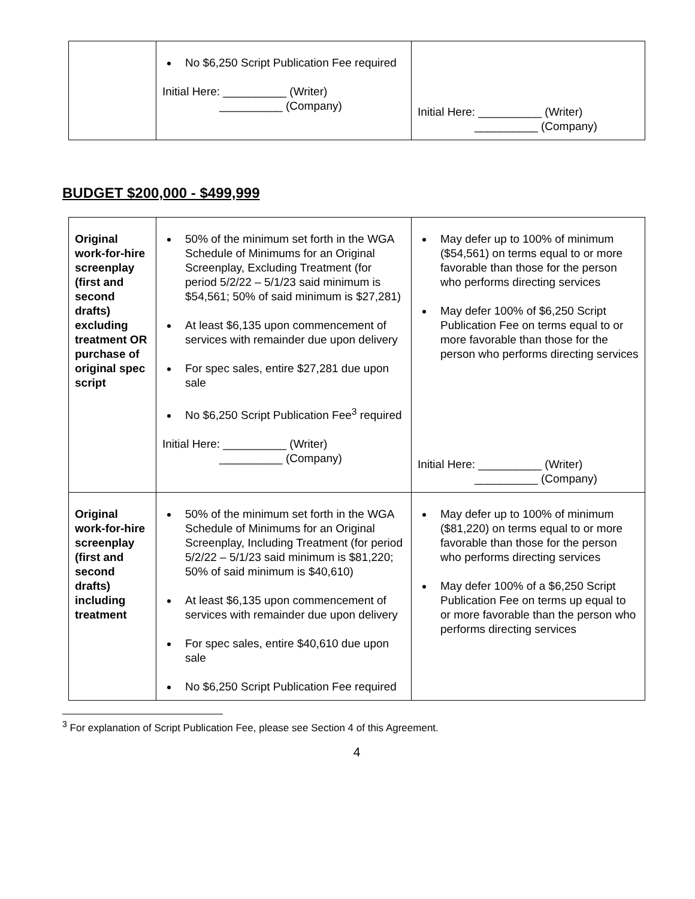| | No $6,250 Script Publication Fee required Initial Here: __________ (Writer) __________ (Company) | Initial Here: __________ (Writer) __________ (Company) |
BUDGET $200,000 - $499,999
| Original work-for-hire screenplay (first and second drafts) excluding treatment OR purchase of original spec script | 50% of the minimum set forth in the WGA Schedule of Minimums for an Original Screenplay, Excluding Treatment (for period 5/2/22 – 5/1/23 said minimum is $54,561; 50% of said minimum is $27,281) At least $6,135 upon commencement of services with remainder due upon delivery For spec sales, entire $27,281 due upon sale No $6,250 Script Publication Fee<sup>3</sup> required Initial Here: __________ (Writer) __________ (Company) | May defer up to 100% of minimum ($54,561) on terms equal to or more favorable than those for the person who performs directing services May defer 100% of $6,250 Script Publication Fee on terms equal to or more favorable than those for the person who performs directing services Initial Here: __________ (Writer) __________ (Company) |
| Original work-for-hire screenplay (first and second drafts) including treatment | 50% of the minimum set forth in the WGA Schedule of Minimums for an Original Screenplay, Including Treatment (for period 5/2/22 – 5/1/23 said minimum is $81,220; 50% of said minimum is $40,610) At least $6,135 upon commencement of services with remainder due upon delivery For spec sales, entire $40,610 due upon sale No $6,250 Script Publication Fee required | May defer up to 100% of minimum ($81,220) on terms equal to or more favorable than those for the person who performs directing services May defer 100% of a $6,250 Script Publication Fee on terms up equal to or more favorable than the person who performs directing services |
<sup>3</sup> For explanation of Script Publication Fee, please see Section 4 of this Agreement.
4